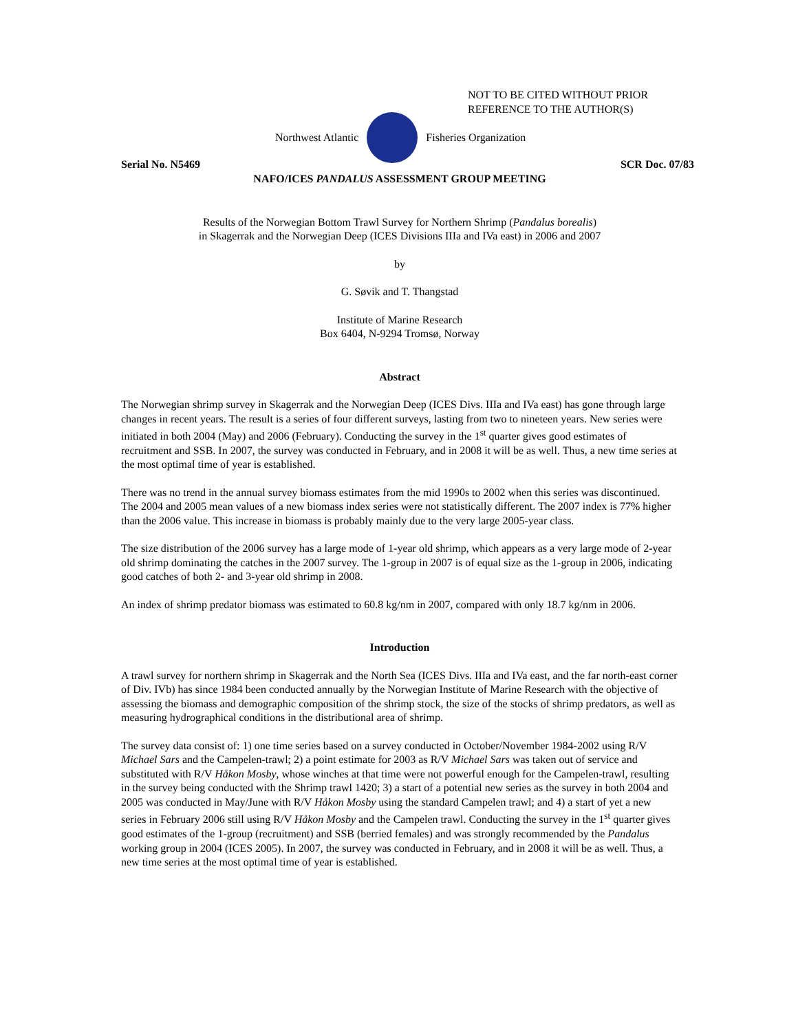NOT TO BE CITED WITHOUT PRIOR
REFERENCE TO THE AUTHOR(S)
Northwest Atlantic Fisheries Organization
Serial No. N5469 SCR Doc. 07/83
NAFO/ICES PANDALUS ASSESSMENT GROUP MEETING
Results of the Norwegian Bottom Trawl Survey for Northern Shrimp (Pandalus borealis)
in Skagerrak and the Norwegian Deep (ICES Divisions IIIa and IVa east) in 2006 and 2007
by
G. Søvik and T. Thangstad
Institute of Marine Research
Box 6404, N-9294 Tromsø, Norway
Abstract
The Norwegian shrimp survey in Skagerrak and the Norwegian Deep (ICES Divs. IIIa and IVa east) has gone through large changes in recent years. The result is a series of four different surveys, lasting from two to nineteen years. New series were initiated in both 2004 (May) and 2006 (February). Conducting the survey in the 1<sup>st</sup> quarter gives good estimates of recruitment and SSB. In 2007, the survey was conducted in February, and in 2008 it will be as well. Thus, a new time series at the most optimal time of year is established.
There was no trend in the annual survey biomass estimates from the mid 1990s to 2002 when this series was discontinued. The 2004 and 2005 mean values of a new biomass index series were not statistically different. The 2007 index is 77% higher than the 2006 value. This increase in biomass is probably mainly due to the very large 2005-year class.
The size distribution of the 2006 survey has a large mode of 1-year old shrimp, which appears as a very large mode of 2-year old shrimp dominating the catches in the 2007 survey. The 1-group in 2007 is of equal size as the 1-group in 2006, indicating good catches of both 2- and 3-year old shrimp in 2008.
An index of shrimp predator biomass was estimated to 60.8 kg/nm in 2007, compared with only 18.7 kg/nm in 2006.
Introduction
A trawl survey for northern shrimp in Skagerrak and the North Sea (ICES Divs. IIIa and IVa east, and the far north-east corner of Div. IVb) has since 1984 been conducted annually by the Norwegian Institute of Marine Research with the objective of assessing the biomass and demographic composition of the shrimp stock, the size of the stocks of shrimp predators, as well as measuring hydrographical conditions in the distributional area of shrimp.
The survey data consist of: 1) one time series based on a survey conducted in October/November 1984-2002 using R/V Michael Sars and the Campelen-trawl; 2) a point estimate for 2003 as R/V Michael Sars was taken out of service and substituted with R/V Håkon Mosby, whose winches at that time were not powerful enough for the Campelen-trawl, resulting in the survey being conducted with the Shrimp trawl 1420; 3) a start of a potential new series as the survey in both 2004 and 2005 was conducted in May/June with R/V Håkon Mosby using the standard Campelen trawl; and 4) a start of yet a new series in February 2006 still using R/V Håkon Mosby and the Campelen trawl. Conducting the survey in the 1<sup>st</sup> quarter gives good estimates of the 1-group (recruitment) and SSB (berried females) and was strongly recommended by the Pandalus working group in 2004 (ICES 2005). In 2007, the survey was conducted in February, and in 2008 it will be as well. Thus, a new time series at the most optimal time of year is established.